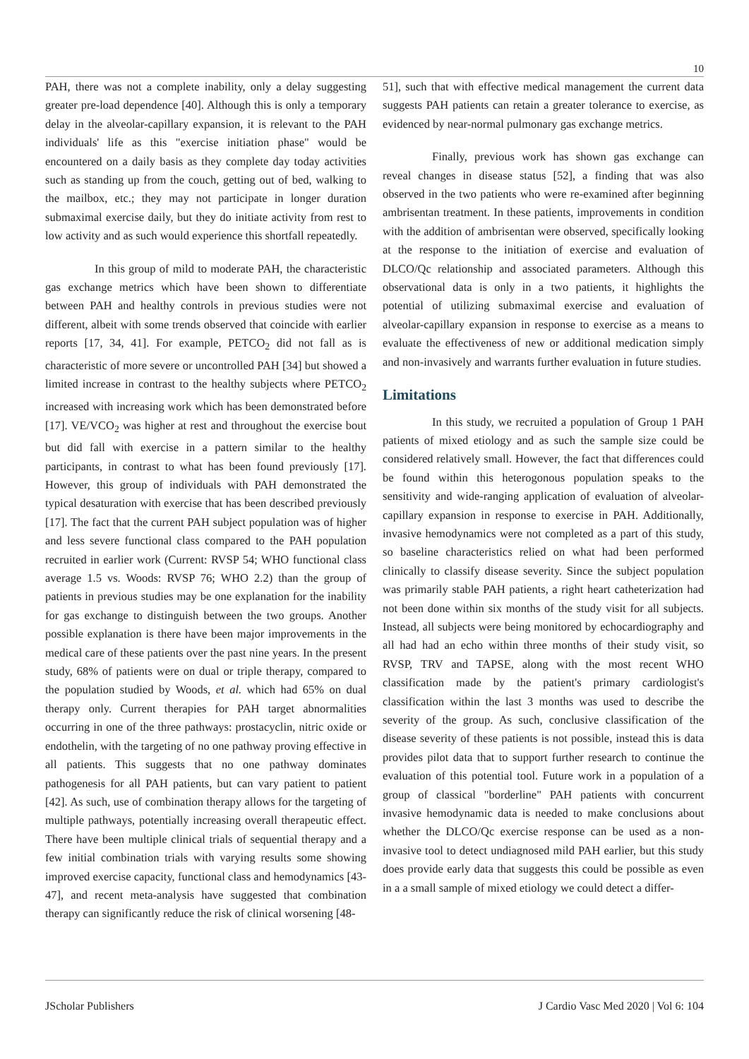10
PAH, there was not a complete inability, only a delay suggesting greater pre-load dependence [40]. Although this is only a temporary delay in the alveolar-capillary expansion, it is relevant to the PAH individuals' life as this "exercise initiation phase" would be encountered on a daily basis as they complete day today activities such as standing up from the couch, getting out of bed, walking to the mailbox, etc.; they may not participate in longer duration submaximal exercise daily, but they do initiate activity from rest to low activity and as such would experience this shortfall repeatedly.
In this group of mild to moderate PAH, the characteristic gas exchange metrics which have been shown to differentiate between PAH and healthy controls in previous studies were not different, albeit with some trends observed that coincide with earlier reports [17, 34, 41]. For example, PETCO<sub>2</sub> did not fall as is characteristic of more severe or uncontrolled PAH [34] but showed a limited increase in contrast to the healthy subjects where PETCO<sub>2</sub> increased with increasing work which has been demonstrated before [17]. VE/VCO<sub>2</sub> was higher at rest and throughout the exercise bout but did fall with exercise in a pattern similar to the healthy participants, in contrast to what has been found previously [17]. However, this group of individuals with PAH demonstrated the typical desaturation with exercise that has been described previously [17]. The fact that the current PAH subject population was of higher and less severe functional class compared to the PAH population recruited in earlier work (Current: RVSP 54; WHO functional class average 1.5 vs. Woods: RVSP 76; WHO 2.2) than the group of patients in previous studies may be one explanation for the inability for gas exchange to distinguish between the two groups. Another possible explanation is there have been major improvements in the medical care of these patients over the past nine years. In the present study, 68% of patients were on dual or triple therapy, compared to the population studied by Woods, et al. which had 65% on dual therapy only. Current therapies for PAH target abnormalities occurring in one of the three pathways: prostacyclin, nitric oxide or endothelin, with the targeting of no one pathway proving effective in all patients. This suggests that no one pathway dominates pathogenesis for all PAH patients, but can vary patient to patient [42]. As such, use of combination therapy allows for the targeting of multiple pathways, potentially increasing overall therapeutic effect. There have been multiple clinical trials of sequential therapy and a few initial combination trials with varying results some showing improved exercise capacity, functional class and hemodynamics [43-47], and recent meta-analysis have suggested that combination therapy can significantly reduce the risk of clinical worsening [48-
51], such that with effective medical management the current data suggests PAH patients can retain a greater tolerance to exercise, as evidenced by near-normal pulmonary gas exchange metrics.
Finally, previous work has shown gas exchange can reveal changes in disease status [52], a finding that was also observed in the two patients who were re-examined after beginning ambrisentan treatment. In these patients, improvements in condition with the addition of ambrisentan were observed, specifically looking at the response to the initiation of exercise and evaluation of DLCO/Qc relationship and associated parameters. Although this observational data is only in a two patients, it highlights the potential of utilizing submaximal exercise and evaluation of alveolar-capillary expansion in response to exercise as a means to evaluate the effectiveness of new or additional medication simply and non-invasively and warrants further evaluation in future studies.
Limitations
In this study, we recruited a population of Group 1 PAH patients of mixed etiology and as such the sample size could be considered relatively small. However, the fact that differences could be found within this heterogonous population speaks to the sensitivity and wide-ranging application of evaluation of alveolar-capillary expansion in response to exercise in PAH. Additionally, invasive hemodynamics were not completed as a part of this study, so baseline characteristics relied on what had been performed clinically to classify disease severity. Since the subject population was primarily stable PAH patients, a right heart catheterization had not been done within six months of the study visit for all subjects. Instead, all subjects were being monitored by echocardiography and all had had an echo within three months of their study visit, so RVSP, TRV and TAPSE, along with the most recent WHO classification made by the patient's primary cardiologist's classification within the last 3 months was used to describe the severity of the group. As such, conclusive classification of the disease severity of these patients is not possible, instead this is data provides pilot data that to support further research to continue the evaluation of this potential tool. Future work in a population of a group of classical "borderline" PAH patients with concurrent invasive hemodynamic data is needed to make conclusions about whether the DLCO/Qc exercise response can be used as a non-invasive tool to detect undiagnosed mild PAH earlier, but this study does provide early data that suggests this could be possible as even in a a small sample of mixed etiology we could detect a differ-
JScholar Publishers J Cardio Vasc Med 2020 | Vol 6: 104